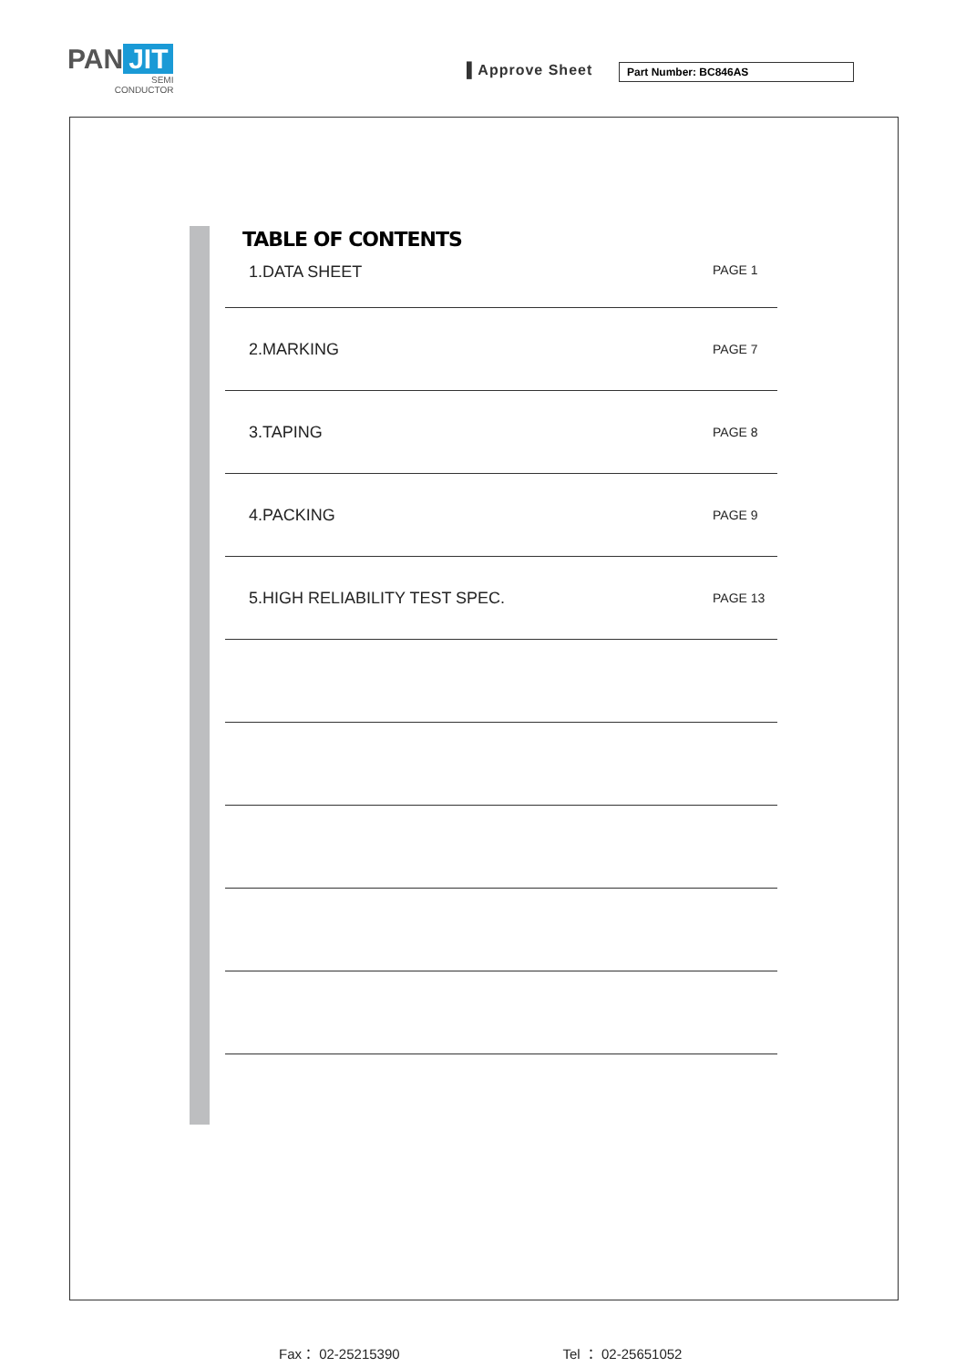PAN JIT
SEMI
CONDUCTOR
▌Approve Sheet Part Number: BC846AS
TABLE OF CONTENTS
| 1.DATA SHEET | PAGE 1 |
| 2.MARKING | PAGE 7 |
| 3.TAPING | PAGE 8 |
| 4.PACKING | PAGE 9 |
| 5.HIGH RELIABILITY TEST SPEC. | PAGE 13 |
Fax： 02-25215390 Tel ： 02-25651052